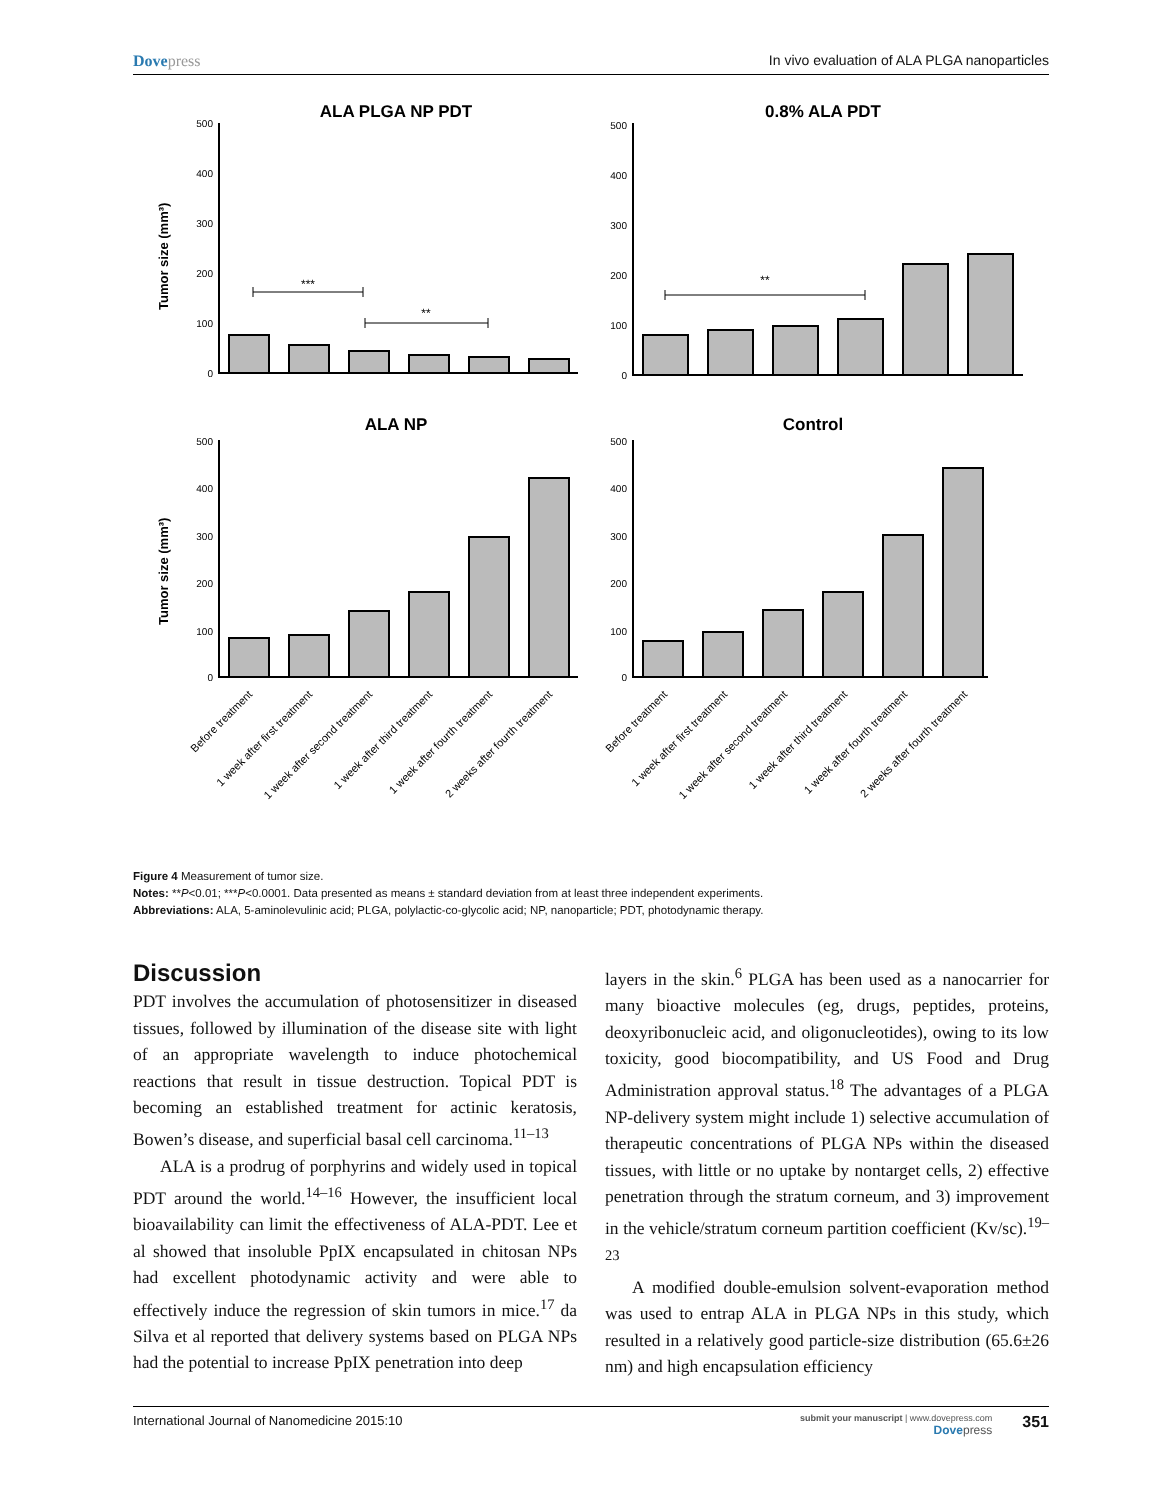Dovepress In vivo evaluation of ALA PLGA nanoparticles
ALA PLGA NP PDT
0.8% ALA PDT
ALA NP
Control
Tumor size (mm³)
Tumor size (mm³)
500
400
300
200
100
0
500
400
300
200
100
0
500
400
300
200
100
0
500
400
300
200
100
0
***
**
**
Before treatment
1 week after first treatment
1 week after second treatment
1 week after third treatment
1 week after fourth treatment
2 weeks after fourth treatment
Before treatment
1 week after first treatment
1 week after second treatment
1 week after third treatment
1 week after fourth treatment
2 weeks after fourth treatment
Figure 4 Measurement of tumor size.
Notes: **P<0.01; ***P<0.0001. Data presented as means ± standard deviation from at least three independent experiments.
Abbreviations: ALA, 5-aminolevulinic acid; PLGA, polylactic-co-glycolic acid; NP, nanoparticle; PDT, photodynamic therapy.
Discussion
PDT involves the accumulation of photosensitizer in diseased tissues, followed by illumination of the disease site with light of an appropriate wavelength to induce photochemical reactions that result in tissue destruction. Topical PDT is becoming an established treatment for actinic keratosis, Bowen’s disease, and superficial basal cell carcinoma.<sup>11–13</sup>
ALA is a prodrug of porphyrins and widely used in topical PDT around the world.<sup>14–16</sup> However, the insufficient local bioavailability can limit the effectiveness of ALA-PDT. Lee et al showed that insoluble PpIX encapsulated in chitosan NPs had excellent photodynamic activity and were able to effectively induce the regression of skin tumors in mice.<sup>17</sup> da Silva et al reported that delivery systems based on PLGA NPs had the potential to increase PpIX penetration into deep
layers in the skin.<sup>6</sup> PLGA has been used as a nanocarrier for many bioactive molecules (eg, drugs, peptides, proteins, deoxyribonucleic acid, and oligonucleotides), owing to its low toxicity, good biocompatibility, and US Food and Drug Administration approval status.<sup>18</sup> The advantages of a PLGA NP-delivery system might include 1) selective accumulation of therapeutic concentrations of PLGA NPs within the diseased tissues, with little or no uptake by nontarget cells, 2) effective penetration through the stratum corneum, and 3) improvement in the vehicle/stratum corneum partition coefficient (Kv/sc).<sup>19–23</sup>
A modified double-emulsion solvent-evaporation method was used to entrap ALA in PLGA NPs in this study, which resulted in a relatively good particle-size distribution (65.6±26 nm) and high encapsulation efficiency
International Journal of Nanomedicine 2015:10 submit your manuscript | www.dovepress.com
Dove press 351